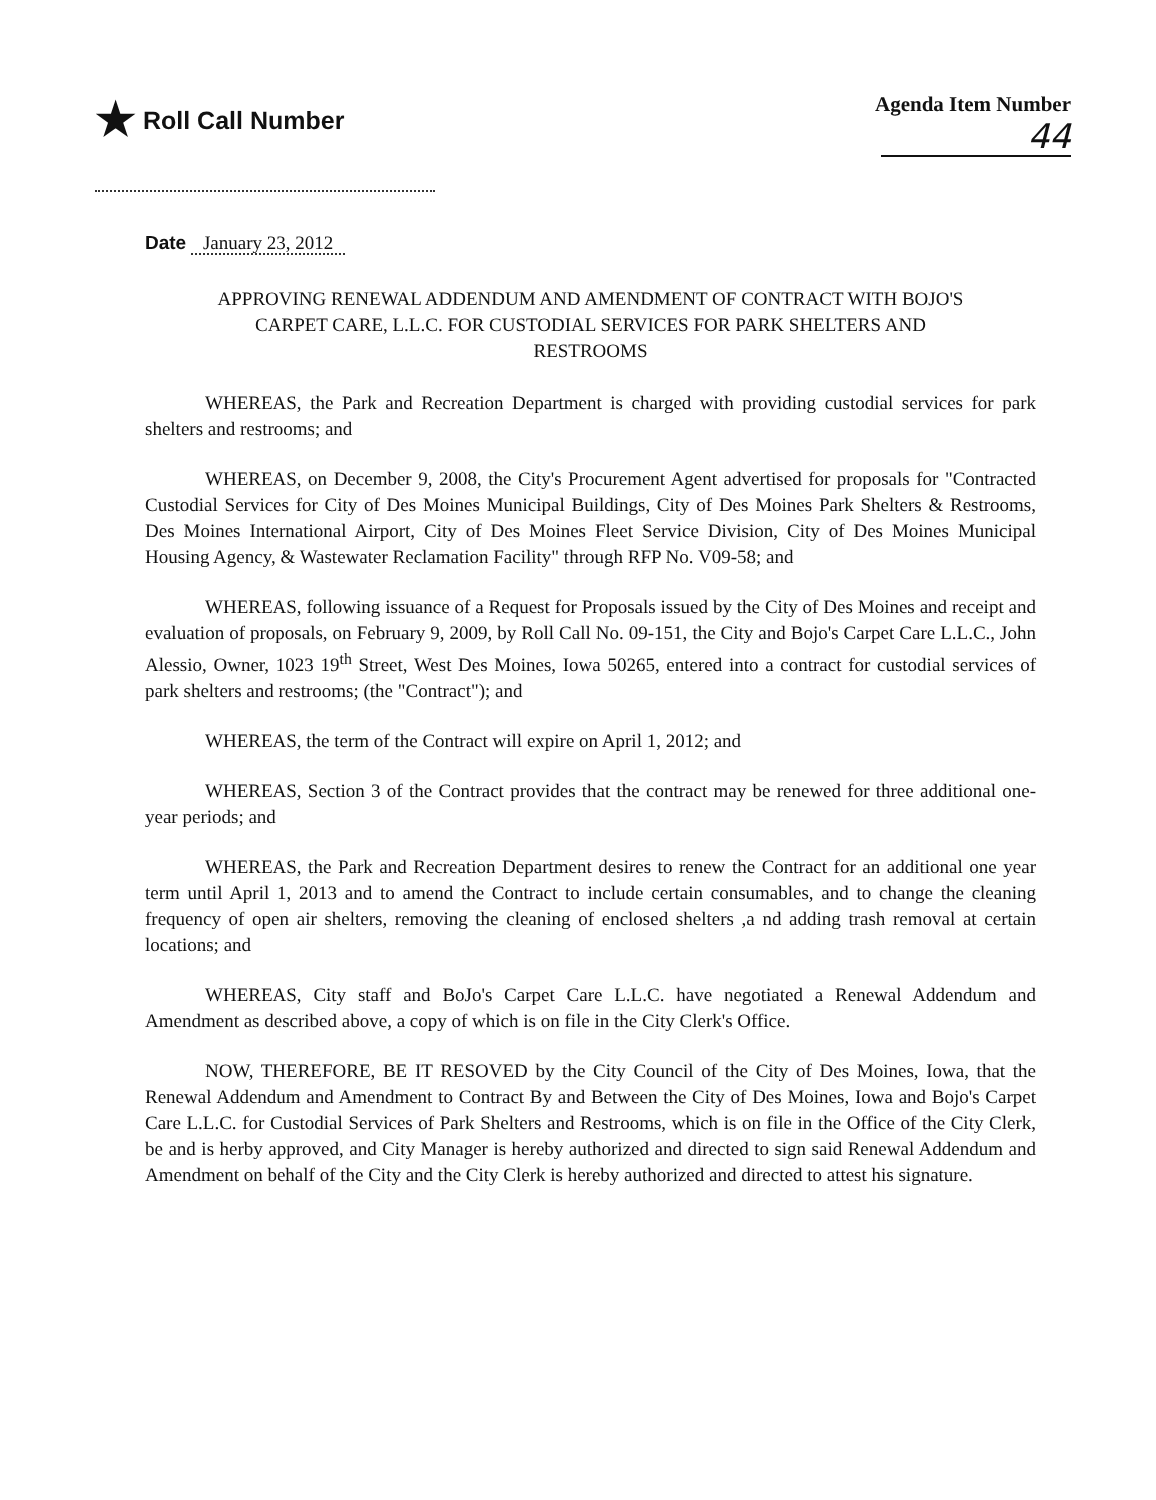★ Roll Call Number
Agenda Item Number
44
Date January 23, 2012
APPROVING RENEWAL ADDENDUM AND AMENDMENT OF CONTRACT WITH BOJO'S CARPET CARE, L.L.C. FOR CUSTODIAL SERVICES FOR PARK SHELTERS AND RESTROOMS
WHEREAS, the Park and Recreation Department is charged with providing custodial services for park shelters and restrooms; and
WHEREAS, on December 9, 2008, the City's Procurement Agent advertised for proposals for "Contracted Custodial Services for City of Des Moines Municipal Buildings, City of Des Moines Park Shelters & Restrooms, Des Moines International Airport, City of Des Moines Fleet Service Division, City of Des Moines Municipal Housing Agency, & Wastewater Reclamation Facility" through RFP No. V09-58; and
WHEREAS, following issuance of a Request for Proposals issued by the City of Des Moines and receipt and evaluation of proposals, on February 9, 2009, by Roll Call No. 09-151, the City and Bojo's Carpet Care L.L.C., John Alessio, Owner, 1023 19<sup>th</sup> Street, West Des Moines, Iowa 50265, entered into a contract for custodial services of park shelters and restrooms; (the "Contract"); and
WHEREAS, the term of the Contract will expire on April 1, 2012; and
WHEREAS, Section 3 of the Contract provides that the contract may be renewed for three additional one-year periods; and
WHEREAS, the Park and Recreation Department desires to renew the Contract for an additional one year term until April 1, 2013 and to amend the Contract to include certain consumables, and to change the cleaning frequency of open air shelters, removing the cleaning of enclosed shelters ,a nd adding trash removal at certain locations; and
WHEREAS, City staff and BoJo's Carpet Care L.L.C. have negotiated a Renewal Addendum and Amendment as described above, a copy of which is on file in the City Clerk's Office.
NOW, THEREFORE, BE IT RESOVED by the City Council of the City of Des Moines, Iowa, that the Renewal Addendum and Amendment to Contract By and Between the City of Des Moines, Iowa and Bojo's Carpet Care L.L.C. for Custodial Services of Park Shelters and Restrooms, which is on file in the Office of the City Clerk, be and is herby approved, and City Manager is hereby authorized and directed to sign said Renewal Addendum and Amendment on behalf of the City and the City Clerk is hereby authorized and directed to attest his signature.